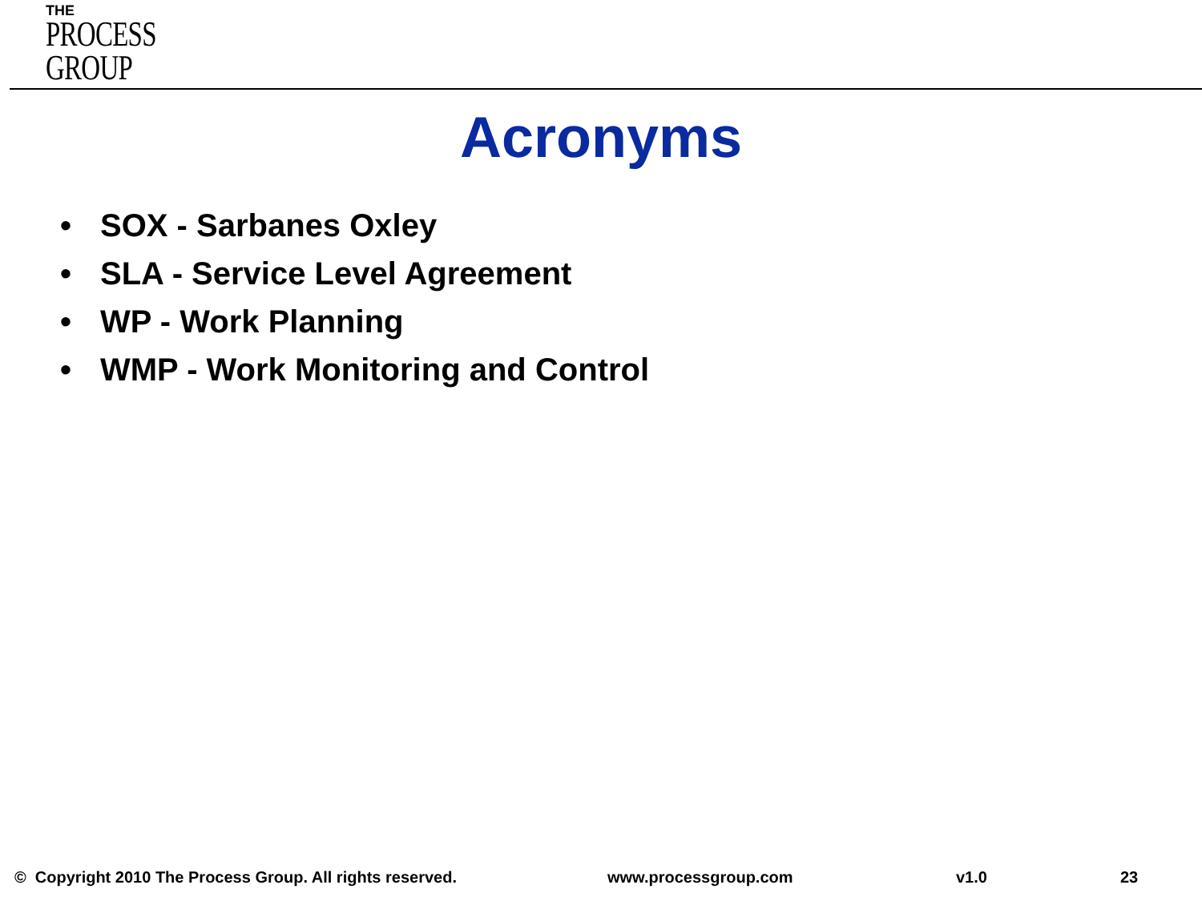THE
PROCESS
GROUP
Acronyms
• SOX - Sarbanes Oxley
• SLA - Service Level Agreement
• WP - Work Planning
• WMP - Work Monitoring and Control
© Copyright 2010 The Process Group. All rights reserved.
www.processgroup.com v1.0 23